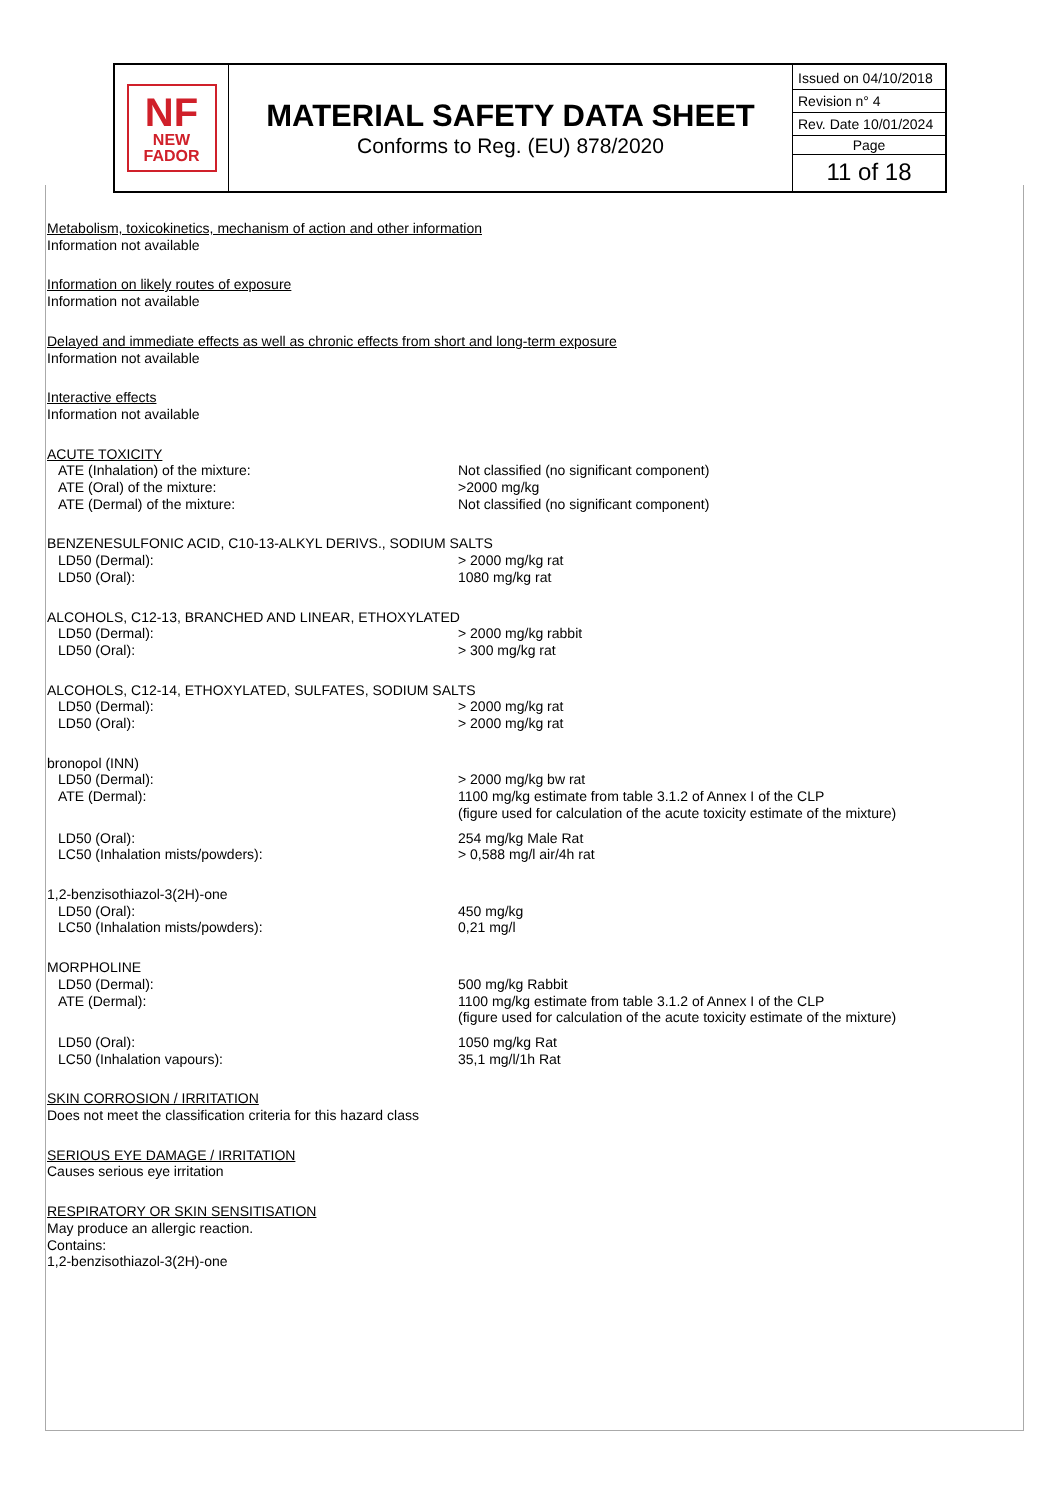| NF NEW FADOR | MATERIAL SAFETY DATA SHEET Conforms to Reg. (EU) 878/2020 | Issued on 04/10/2018 Revision n° 4 Rev. Date 10/01/2024 Page 11 of 18 |
Metabolism, toxicokinetics, mechanism of action and other information
Information not available
Information on likely routes of exposure
Information not available
Delayed and immediate effects as well as chronic effects from short and long-term exposure
Information not available
Interactive effects
Information not available
ACUTE TOXICITY
| ATE (Inhalation) of the mixture: | Not classified (no significant component) |
| ATE (Oral) of the mixture: | >2000 mg/kg |
| ATE (Dermal) of the mixture: | Not classified (no significant component) |
BENZENESULFONIC ACID, C10-13-ALKYL DERIVS., SODIUM SALTS
| LD50 (Dermal): | > 2000 mg/kg rat |
| LD50 (Oral): | 1080 mg/kg rat |
ALCOHOLS, C12-13, BRANCHED AND LINEAR, ETHOXYLATED
| LD50 (Dermal): | > 2000 mg/kg rabbit |
| LD50 (Oral): | > 300 mg/kg rat |
ALCOHOLS, C12-14, ETHOXYLATED, SULFATES, SODIUM SALTS
| LD50 (Dermal): | > 2000 mg/kg rat |
| LD50 (Oral): | > 2000 mg/kg rat |
bronopol (INN)
| LD50 (Dermal): | > 2000 mg/kg bw rat |
| ATE (Dermal): | 1100 mg/kg estimate from table 3.1.2 of Annex I of the CLP (figure used for calculation of the acute toxicity estimate of the mixture) |
| LD50 (Oral): | 254 mg/kg Male Rat |
| LC50 (Inhalation mists/powders): | > 0,588 mg/l air/4h rat |
1,2-benzisothiazol-3(2H)-one
| LD50 (Oral): | 450 mg/kg |
| LC50 (Inhalation mists/powders): | 0,21 mg/l |
MORPHOLINE
| LD50 (Dermal): | 500 mg/kg Rabbit |
| ATE (Dermal): | 1100 mg/kg estimate from table 3.1.2 of Annex I of the CLP (figure used for calculation of the acute toxicity estimate of the mixture) |
| LD50 (Oral): | 1050 mg/kg Rat |
| LC50 (Inhalation vapours): | 35,1 mg/l/1h Rat |
SKIN CORROSION / IRRITATION
Does not meet the classification criteria for this hazard class
SERIOUS EYE DAMAGE / IRRITATION
Causes serious eye irritation
RESPIRATORY OR SKIN SENSITISATION
May produce an allergic reaction.
Contains:
1,2-benzisothiazol-3(2H)-one